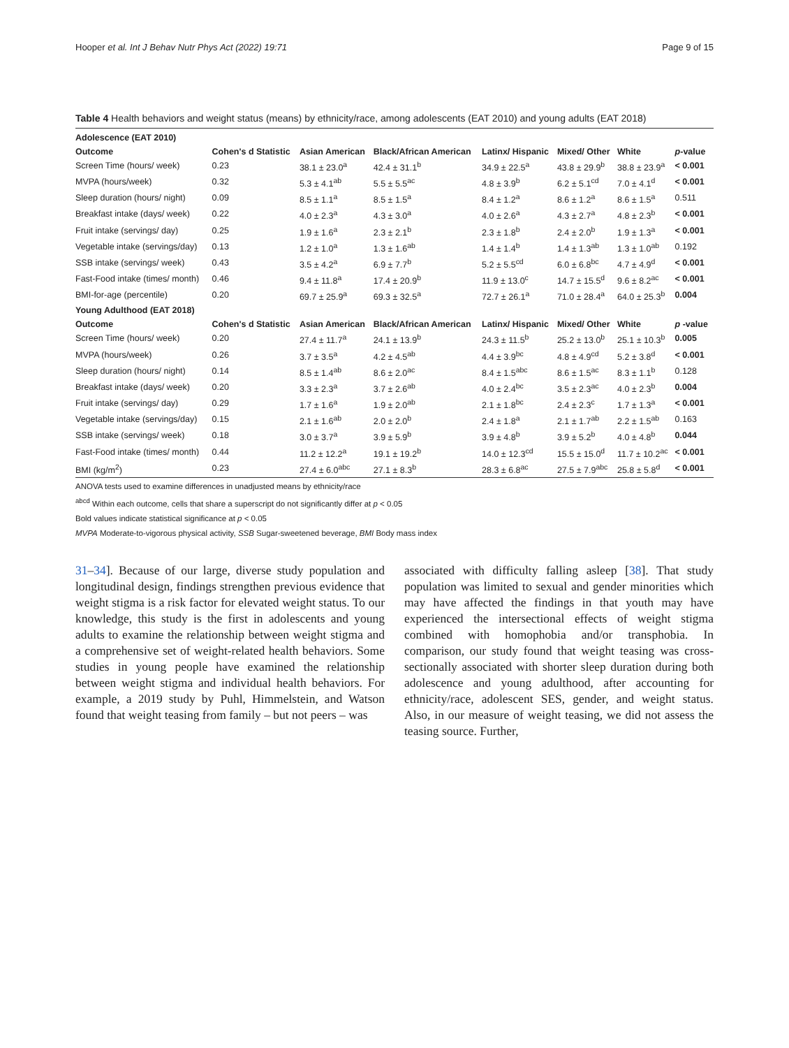Hooper et al. Int J Behav Nutr Phys Act (2022) 19:71 Page 9 of 15
Table 4 Health behaviors and weight status (means) by ethnicity/race, among adolescents (EAT 2010) and young adults (EAT 2018)
| Adolescence (EAT 2010) | | | | | | | |
| Outcome | Cohen's d Statistic | Asian American | Black/African American | Latinx/ Hispanic | Mixed/ Other | White | p -value |
| Screen Time (hours/ week) | 0.23 | 38.1 ± 23.0<sup>a</sup> | 42.4 ± 31.1<sup>b</sup> | 34.9 ± 22.5<sup>a</sup> | 43.8 ± 29.9<sup>b</sup> | 38.8 ± 23.9<sup>a</sup> | < 0.001 |
| MVPA (hours/week) | 0.32 | 5.3 ± 4.1<sup>ab</sup> | 5.5 ± 5.5<sup>ac</sup> | 4.8 ± 3.9<sup>b</sup> | 6.2 ± 5.1<sup>cd</sup> | 7.0 ± 4.1<sup>d</sup> | < 0.001 |
| Sleep duration (hours/ night) | 0.09 | 8.5 ± 1.1<sup>a</sup> | 8.5 ± 1.5<sup>a</sup> | 8.4 ± 1.2<sup>a</sup> | 8.6 ± 1.2<sup>a</sup> | 8.6 ± 1.5<sup>a</sup> | 0.511 |
| Breakfast intake (days/ week) | 0.22 | 4.0 ± 2.3<sup>a</sup> | 4.3 ± 3.0<sup>a</sup> | 4.0 ± 2.6<sup>a</sup> | 4.3 ± 2.7<sup>a</sup> | 4.8 ± 2.3<sup>b</sup> | < 0.001 |
| Fruit intake (servings/ day) | 0.25 | 1.9 ± 1.6<sup>a</sup> | 2.3 ± 2.1<sup>b</sup> | 2.3 ± 1.8<sup>b</sup> | 2.4 ± 2.0<sup>b</sup> | 1.9 ± 1.3<sup>a</sup> | < 0.001 |
| Vegetable intake (servings/day) | 0.13 | 1.2 ± 1.0<sup>a</sup> | 1.3 ± 1.6<sup>ab</sup> | 1.4 ± 1.4<sup>b</sup> | 1.4 ± 1.3<sup>ab</sup> | 1.3 ± 1.0<sup>ab</sup> | 0.192 |
| SSB intake (servings/ week) | 0.43 | 3.5 ± 4.2<sup>a</sup> | 6.9 ± 7.7<sup>b</sup> | 5.2 ± 5.5<sup>cd</sup> | 6.0 ± 6.8<sup>bc</sup> | 4.7 ± 4.9<sup>d</sup> | < 0.001 |
| Fast-Food intake (times/ month) | 0.46 | 9.4 ± 11.8<sup>a</sup> | 17.4 ± 20.9<sup>b</sup> | 11.9 ± 13.0<sup>c</sup> | 14.7 ± 15.5<sup>d</sup> | 9.6 ± 8.2<sup>ac</sup> | < 0.001 |
| BMI-for-age (percentile) | 0.20 | 69.7 ± 25.9<sup>a</sup> | 69.3 ± 32.5<sup>a</sup> | 72.7 ± 26.1<sup>a</sup> | 71.0 ± 28.4<sup>a</sup> | 64.0 ± 25.3<sup>b</sup> | 0.004 |
| Young Adulthood (EAT 2018) | | | | | | | |
| Outcome | Cohen's d Statistic | Asian American | Black/African American | Latinx/ Hispanic | Mixed/ Other | White | p -value |
| Screen Time (hours/ week) | 0.20 | 27.4 ± 11.7<sup>a</sup> | 24.1 ± 13.9<sup>b</sup> | 24.3 ± 11.5<sup>b</sup> | 25.2 ± 13.0<sup>b</sup> | 25.1 ± 10.3<sup>b</sup> | 0.005 |
| MVPA (hours/week) | 0.26 | 3.7 ± 3.5<sup>a</sup> | 4.2 ± 4.5<sup>ab</sup> | 4.4 ± 3.9<sup>bc</sup> | 4.8 ± 4.9<sup>cd</sup> | 5.2 ± 3.8<sup>d</sup> | < 0.001 |
| Sleep duration (hours/ night) | 0.14 | 8.5 ± 1.4<sup>ab</sup> | 8.6 ± 2.0<sup>ac</sup> | 8.4 ± 1.5<sup>abc</sup> | 8.6 ± 1.5<sup>ac</sup> | 8.3 ± 1.1<sup>b</sup> | 0.128 |
| Breakfast intake (days/ week) | 0.20 | 3.3 ± 2.3<sup>a</sup> | 3.7 ± 2.6<sup>ab</sup> | 4.0 ± 2.4<sup>bc</sup> | 3.5 ± 2.3<sup>ac</sup> | 4.0 ± 2.3<sup>b</sup> | 0.004 |
| Fruit intake (servings/ day) | 0.29 | 1.7 ± 1.6<sup>a</sup> | 1.9 ± 2.0<sup>ab</sup> | 2.1 ± 1.8<sup>bc</sup> | 2.4 ± 2.3<sup>c</sup> | 1.7 ± 1.3<sup>a</sup> | < 0.001 |
| Vegetable intake (servings/day) | 0.15 | 2.1 ± 1.6<sup>ab</sup> | 2.0 ± 2.0<sup>b</sup> | 2.4 ± 1.8<sup>a</sup> | 2.1 ± 1.7<sup>ab</sup> | 2.2 ± 1.5<sup>ab</sup> | 0.163 |
| SSB intake (servings/ week) | 0.18 | 3.0 ± 3.7<sup>a</sup> | 3.9 ± 5.9<sup>b</sup> | 3.9 ± 4.8<sup>b</sup> | 3.9 ± 5.2<sup>b</sup> | 4.0 ± 4.8<sup>b</sup> | 0.044 |
| Fast-Food intake (times/ month) | 0.44 | 11.2 ± 12.2<sup>a</sup> | 19.1 ± 19.2<sup>b</sup> | 14.0 ± 12.3<sup>cd</sup> | 15.5 ± 15.0<sup>d</sup> | 11.7 ± 10.2<sup>ac</sup> | < 0.001 |
| BMI (kg/m<sup>2</sup>) | 0.23 | 27.4 ± 6.0<sup>abc</sup> | 27.1 ± 8.3<sup>b</sup> | 28.3 ± 6.8<sup>ac</sup> | 27.5 ± 7.9<sup>abc</sup> | 25.8 ± 5.8<sup>d</sup> | < 0.001 |
ANOVA tests used to examine differences in unadjusted means by ethnicity/race
<sup>abcd</sup> Within each outcome, cells that share a superscript do not significantly differ at p < 0.05
Bold values indicate statistical significance at p < 0.05
MVPA Moderate-to-vigorous physical activity, SSB Sugar-sweetened beverage, BMI Body mass index
31–34]. Because of our large, diverse study population and longitudinal design, findings strengthen previous evidence that weight stigma is a risk factor for elevated weight status. To our knowledge, this study is the first in adolescents and young adults to examine the relationship between weight stigma and a comprehensive set of weight-related health behaviors. Some studies in young people have examined the relationship between weight stigma and individual health behaviors. For example, a 2019 study by Puhl, Himmelstein, and Watson found that weight teasing from family – but not peers – was
associated with difficulty falling asleep [38]. That study population was limited to sexual and gender minorities which may have affected the findings in that youth may have experienced the intersectional effects of weight stigma combined with homophobia and/or transphobia. In comparison, our study found that weight teasing was cross-sectionally associated with shorter sleep duration during both adolescence and young adulthood, after accounting for ethnicity/race, adolescent SES, gender, and weight status. Also, in our measure of weight teasing, we did not assess the teasing source. Further,